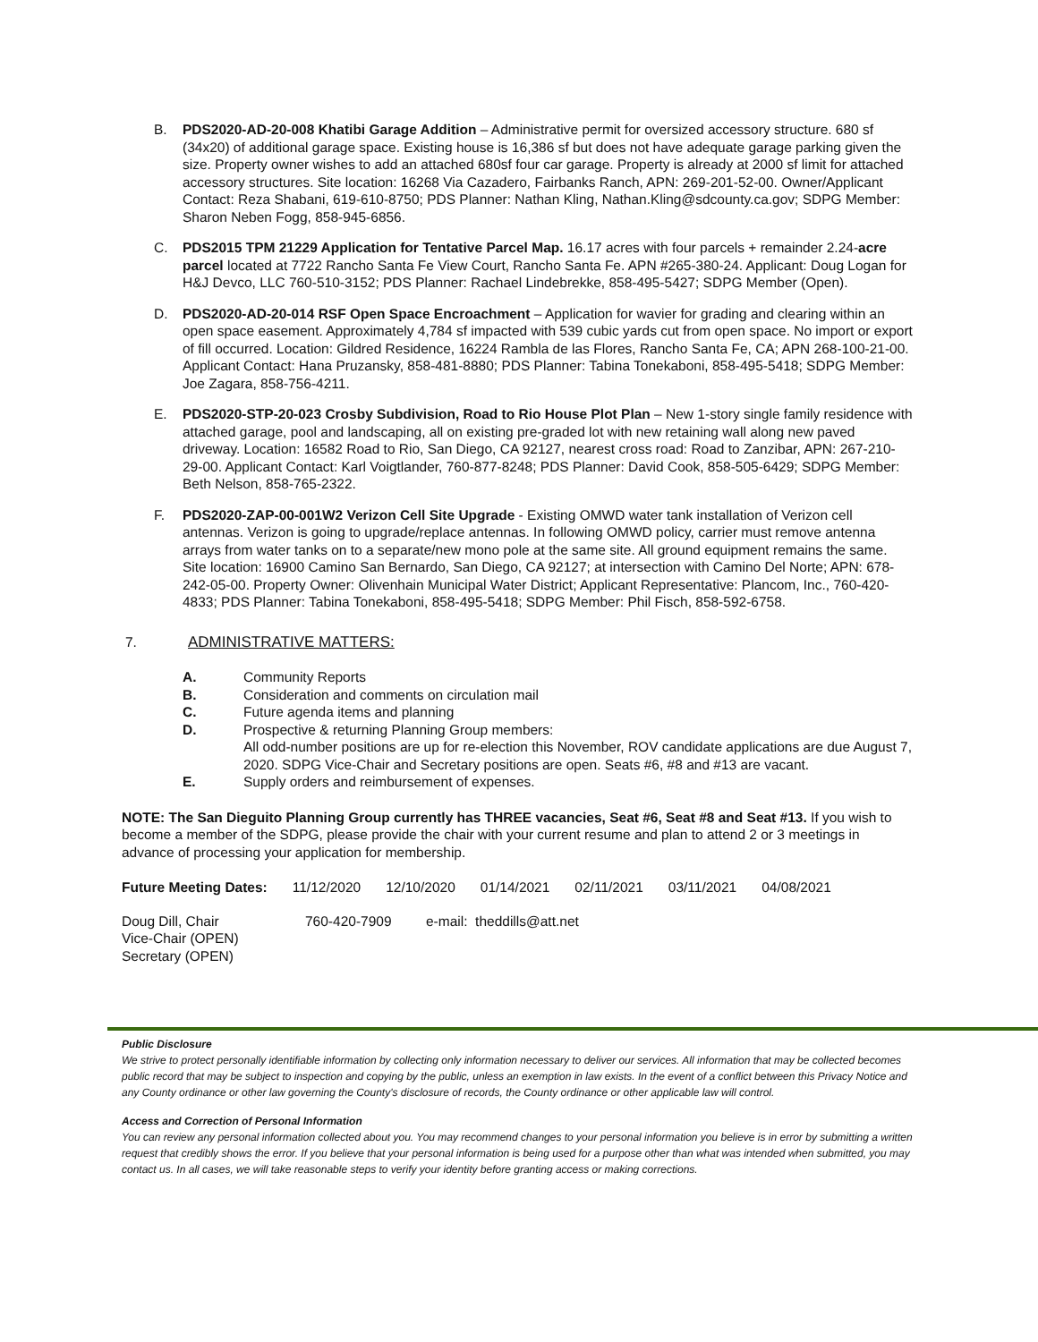B. PDS2020-AD-20-008 Khatibi Garage Addition – Administrative permit for oversized accessory structure. 680 sf (34x20) of additional garage space. Existing house is 16,386 sf but does not have adequate garage parking given the size. Property owner wishes to add an attached 680sf four car garage. Property is already at 2000 sf limit for attached accessory structures. Site location: 16268 Via Cazadero, Fairbanks Ranch, APN: 269-201-52-00. Owner/Applicant Contact: Reza Shabani, 619-610-8750; PDS Planner: Nathan Kling, Nathan.Kling@sdcounty.ca.gov; SDPG Member: Sharon Neben Fogg, 858-945-6856.
C. PDS2015 TPM 21229 Application for Tentative Parcel Map. 16.17 acres with four parcels + remainder 2.24-acre parcel located at 7722 Rancho Santa Fe View Court, Rancho Santa Fe. APN #265-380-24. Applicant: Doug Logan for H&J Devco, LLC 760-510-3152; PDS Planner: Rachael Lindebrekke, 858-495-5427; SDPG Member (Open).
D. PDS2020-AD-20-014 RSF Open Space Encroachment – Application for wavier for grading and clearing within an open space easement. Approximately 4,784 sf impacted with 539 cubic yards cut from open space. No import or export of fill occurred. Location: Gildred Residence, 16224 Rambla de las Flores, Rancho Santa Fe, CA; APN 268-100-21-00. Applicant Contact: Hana Pruzansky, 858-481-8880; PDS Planner: Tabina Tonekaboni, 858-495-5418; SDPG Member: Joe Zagara, 858-756-4211.
E. PDS2020-STP-20-023 Crosby Subdivision, Road to Rio House Plot Plan – New 1-story single family residence with attached garage, pool and landscaping, all on existing pre-graded lot with new retaining wall along new paved driveway. Location: 16582 Road to Rio, San Diego, CA 92127, nearest cross road: Road to Zanzibar, APN: 267-210-29-00. Applicant Contact: Karl Voigtlander, 760-877-8248; PDS Planner: David Cook, 858-505-6429; SDPG Member: Beth Nelson, 858-765-2322.
F. PDS2020-ZAP-00-001W2 Verizon Cell Site Upgrade - Existing OMWD water tank installation of Verizon cell antennas. Verizon is going to upgrade/replace antennas. In following OMWD policy, carrier must remove antenna arrays from water tanks on to a separate/new mono pole at the same site. All ground equipment remains the same. Site location: 16900 Camino San Bernardo, San Diego, CA 92127; at intersection with Camino Del Norte; APN: 678-242-05-00. Property Owner: Olivenhain Municipal Water District; Applicant Representative: Plancom, Inc., 760-420-4833; PDS Planner: Tabina Tonekaboni, 858-495-5418; SDPG Member: Phil Fisch, 858-592-6758.
7. ADMINISTRATIVE MATTERS:
A. Community Reports
B. Consideration and comments on circulation mail
C. Future agenda items and planning
D. Prospective & returning Planning Group members:
All odd-number positions are up for re-election this November, ROV candidate applications are due August 7, 2020. SDPG Vice-Chair and Secretary positions are open. Seats #6, #8 and #13 are vacant.
E. Supply orders and reimbursement of expenses.
NOTE: The San Dieguito Planning Group currently has THREE vacancies, Seat #6, Seat #8 and Seat #13. If you wish to become a member of the SDPG, please provide the chair with your current resume and plan to attend 2 or 3 meetings in advance of processing your application for membership.
Future Meeting Dates: 11/12/2020 12/10/2020 01/14/2021 02/11/2021 03/11/2021 04/08/2021
Doug Dill, Chair 760-420-7909 e-mail: theddills@att.net
Vice-Chair (OPEN)
Secretary (OPEN)
Public Disclosure
We strive to protect personally identifiable information by collecting only information necessary to deliver our services. All information that may be collected becomes public record that may be subject to inspection and copying by the public, unless an exemption in law exists. In the event of a conflict between this Privacy Notice and any County ordinance or other law governing the County's disclosure of records, the County ordinance or other applicable law will control.
Access and Correction of Personal Information
You can review any personal information collected about you. You may recommend changes to your personal information you believe is in error by submitting a written request that credibly shows the error. If you believe that your personal information is being used for a purpose other than what was intended when submitted, you may contact us. In all cases, we will take reasonable steps to verify your identity before granting access or making corrections.